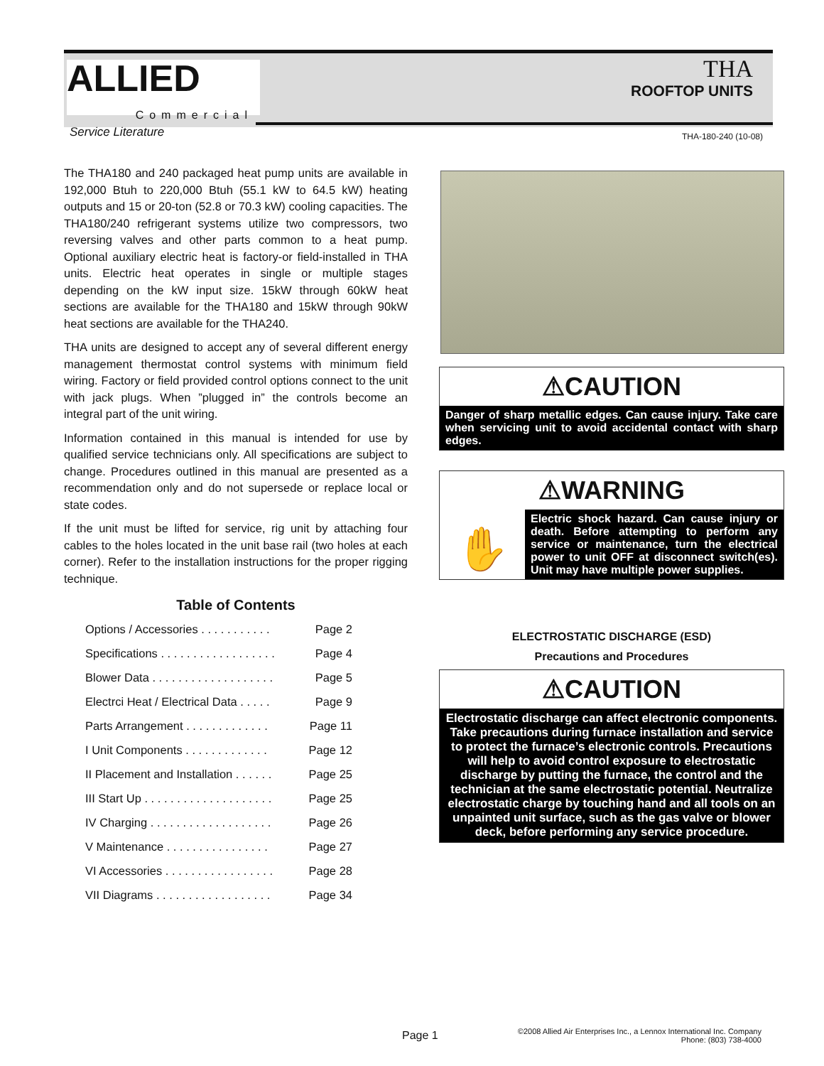ALLIED
Commercial
THA
ROOFTOP UNITS
Service Literature THA-180-240 (10-08)
The THA180 and 240 packaged heat pump units are available in 192,000 Btuh to 220,000 Btuh (55.1 kW to 64.5 kW) heating outputs and 15 or 20-ton (52.8 or 70.3 kW) cooling capacities. The THA180/240 refrigerant systems utilize two compressors, two reversing valves and other parts common to a heat pump. Optional auxiliary electric heat is factory-or field-installed in THA units. Electric heat operates in single or multiple stages depending on the kW input size. 15kW through 60kW heat sections are available for the THA180 and 15kW through 90kW heat sections are available for the THA240.
THA units are designed to accept any of several different energy management thermostat control systems with minimum field wiring. Factory or field provided control options connect to the unit with jack plugs. When ”plugged in” the controls become an integral part of the unit wiring.
Information contained in this manual is intended for use by qualified service technicians only. All specifications are subject to change. Procedures outlined in this manual are presented as a recommendation only and do not supersede or replace local or state codes.
If the unit must be lifted for service, rig unit by attaching four cables to the holes located in the unit base rail (two holes at each corner). Refer to the installation instructions for the proper rigging technique.
Table of Contents
Options / Accessories . . . . . . . . . . . Page 2
Specifications . . . . . . . . . . . . . . . . . . Page 4
Blower Data . . . . . . . . . . . . . . . . . . . Page 5
Electrci Heat / Electrical Data . . . . . Page 9
Parts Arrangement . . . . . . . . . . . . . Page 11
I Unit Components . . . . . . . . . . . . . Page 12
II Placement and Installation . . . . . . Page 25
III Start Up . . . . . . . . . . . . . . . . . . . . Page 25
IV Charging . . . . . . . . . . . . . . . . . . . Page 26
V Maintenance . . . . . . . . . . . . . . . . Page 27
VI Accessories . . . . . . . . . . . . . . . . . Page 28
VII Diagrams . . . . . . . . . . . . . . . . . . Page 34
⚠CAUTION
Danger of sharp metallic edges. Can cause injury. Take care when servicing unit to avoid accidental contact with sharp edges.
⚠WARNING
✋
Electric shock hazard. Can cause injury or death. Before attempting to perform any service or maintenance, turn the electrical power to unit OFF at disconnect switch(es). Unit may have multiple power supplies.
ELECTROSTATIC DISCHARGE (ESD)
Precautions and Procedures
⚠CAUTION
Electrostatic discharge can affect electronic components. Take precautions during furnace installation and service to protect the furnace’s electronic controls. Precautions will help to avoid control exposure to electrostatic discharge by putting the furnace, the control and the technician at the same electrostatic potential. Neutralize electrostatic charge by touching hand and all tools on an unpainted unit surface, such as the gas valve or blower deck, before performing any service procedure.
Page 1
©2008 Allied Air Enterprises Inc., a Lennox International Inc. Company
Phone: (803) 738-4000